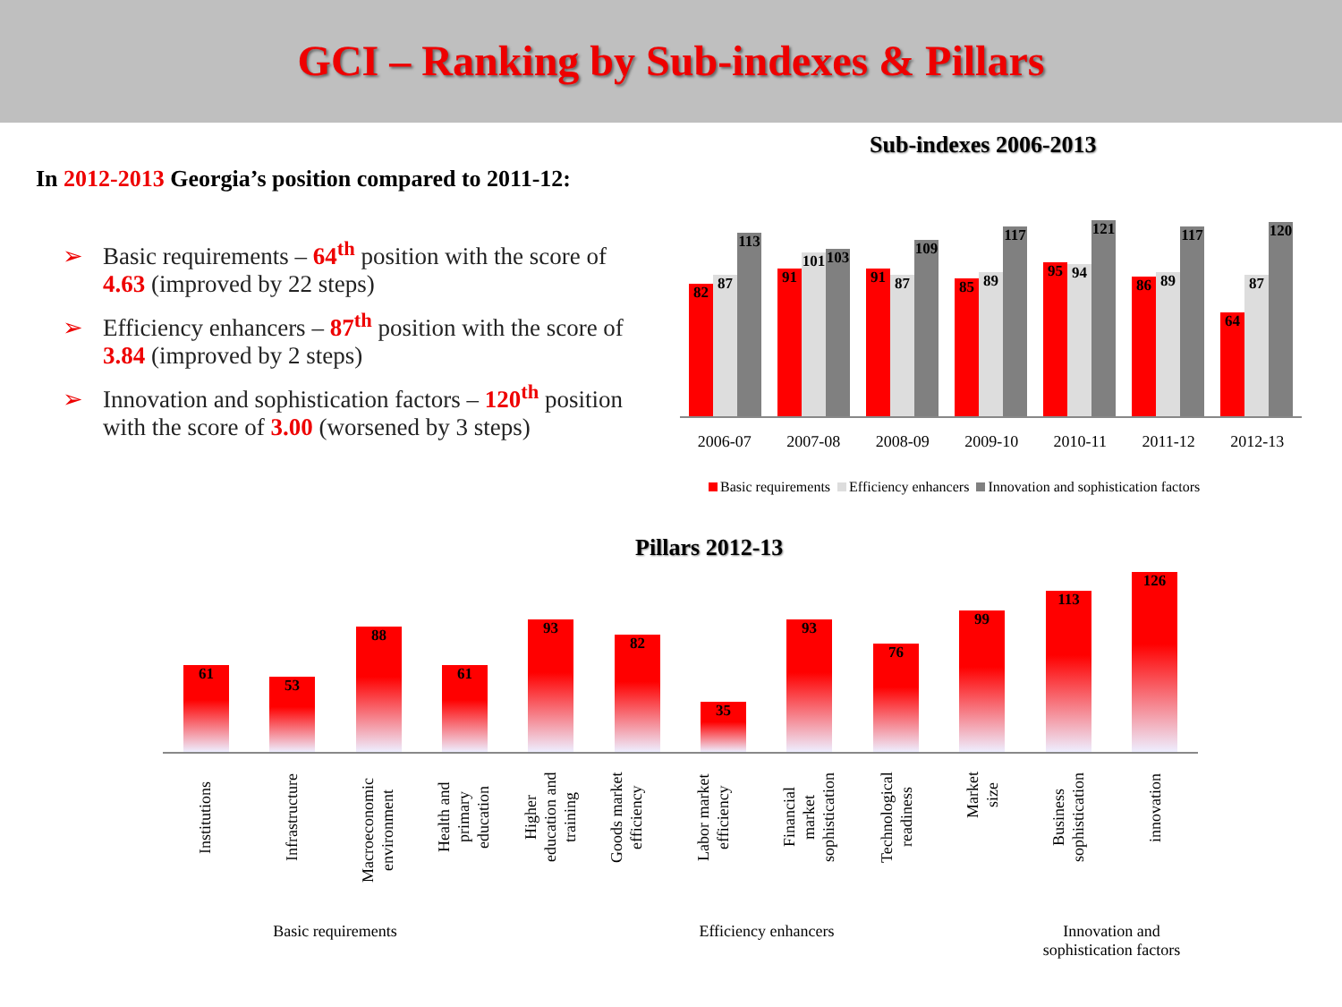GCI – Ranking by Sub-indexes & Pillars
In 2012-2013 Georgia’s position compared to 2011-12:
➢ Basic requirements – 64<sup>th</sup> position with the score of 4.63 (improved by 22 steps)
➢ Efficiency enhancers – 87<sup>th</sup> position with the score of 3.84 (improved by 2 steps)
➢ Innovation and sophistication factors – 120<sup>th</sup> position with the score of 3.00 (worsened by 3 steps)
Sub-indexes 2006-2013
82 87
113
91
101
103
91 87
109
85 89
117
95 94
121
86 89
117
64 87
120
2006-07 2007-08 2008-09 2009-10 2010-11 2011-12 2012-13
Basic requirements Efficiency enhancers Innovation and sophistication factors
Pillars 2012-13
61 53 88 61 93 82 35 93 76 99 113 126
Institutions
Infrastructure
Macroeconomic environment
Health and primary education
Higher education and training
Goods market efficiency
Labor market efficiency
Financial market sophistication
Technological readiness
Market size
Business sophistication
innovation
Basic requirements Efficiency enhancers
Innovation and sophistication factors